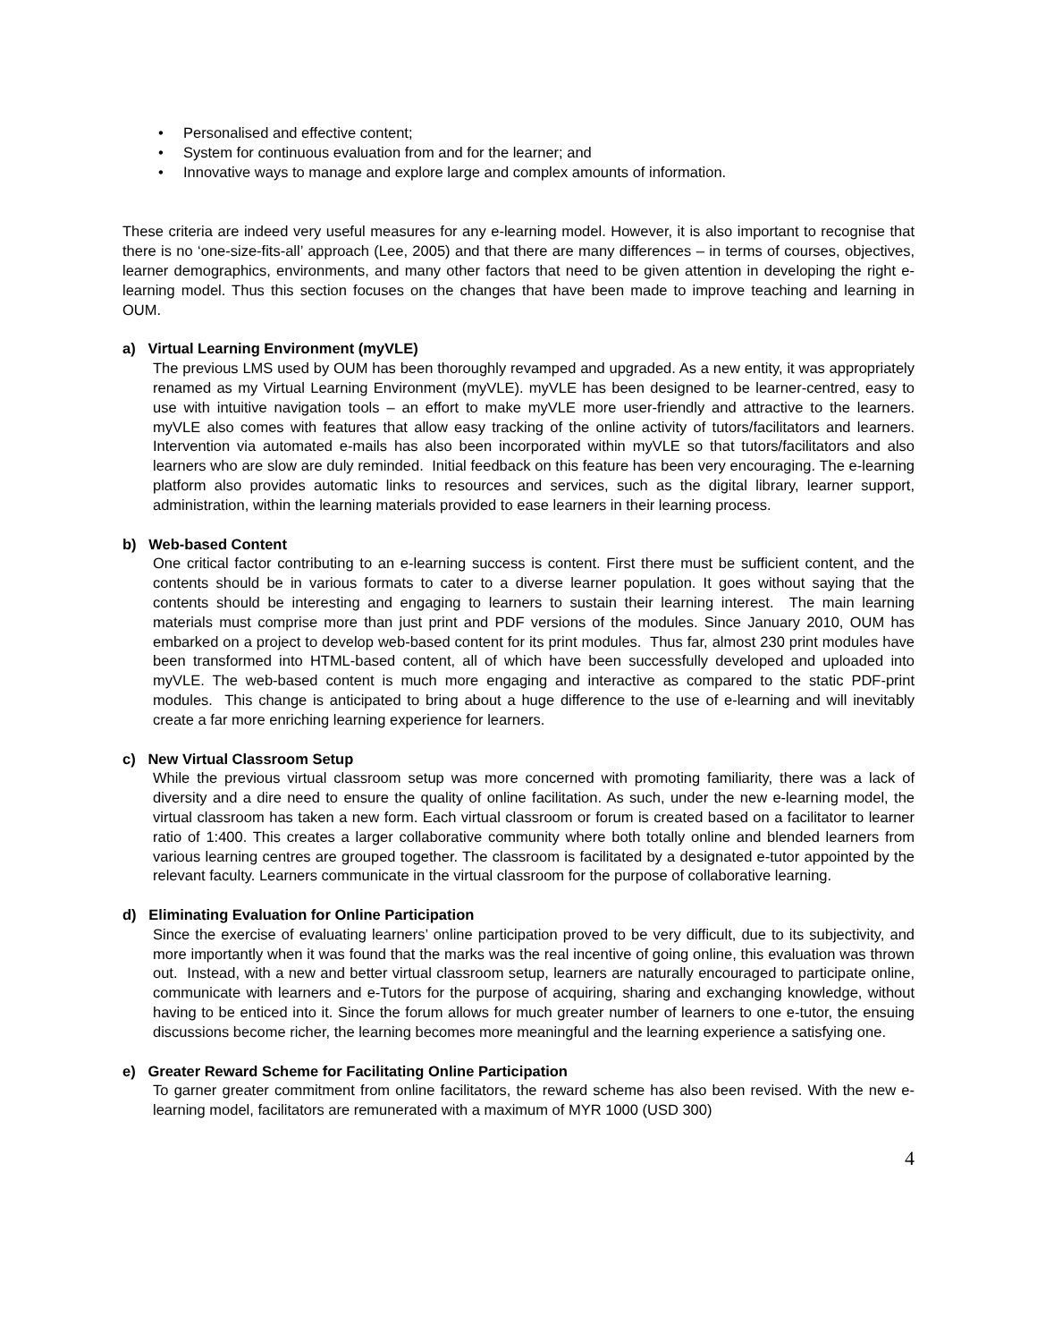• Personalised and effective content;
• System for continuous evaluation from and for the learner; and
• Innovative ways to manage and explore large and complex amounts of information.
These criteria are indeed very useful measures for any e-learning model. However, it is also important to recognise that there is no ‘one-size-fits-all’ approach (Lee, 2005) and that there are many differences – in terms of courses, objectives, learner demographics, environments, and many other factors that need to be given attention in developing the right e-learning model. Thus this section focuses on the changes that have been made to improve teaching and learning in OUM.
a) Virtual Learning Environment (myVLE)
The previous LMS used by OUM has been thoroughly revamped and upgraded. As a new entity, it was appropriately renamed as my Virtual Learning Environment (myVLE). myVLE has been designed to be learner-centred, easy to use with intuitive navigation tools – an effort to make myVLE more user-friendly and attractive to the learners. myVLE also comes with features that allow easy tracking of the online activity of tutors/facilitators and learners. Intervention via automated e-mails has also been incorporated within myVLE so that tutors/facilitators and also learners who are slow are duly reminded. Initial feedback on this feature has been very encouraging. The e-learning platform also provides automatic links to resources and services, such as the digital library, learner support, administration, within the learning materials provided to ease learners in their learning process.
b) Web-based Content
One critical factor contributing to an e-learning success is content. First there must be sufficient content, and the contents should be in various formats to cater to a diverse learner population. It goes without saying that the contents should be interesting and engaging to learners to sustain their learning interest. The main learning materials must comprise more than just print and PDF versions of the modules. Since January 2010, OUM has embarked on a project to develop web-based content for its print modules. Thus far, almost 230 print modules have been transformed into HTML-based content, all of which have been successfully developed and uploaded into myVLE. The web-based content is much more engaging and interactive as compared to the static PDF-print modules. This change is anticipated to bring about a huge difference to the use of e-learning and will inevitably create a far more enriching learning experience for learners.
c) New Virtual Classroom Setup
While the previous virtual classroom setup was more concerned with promoting familiarity, there was a lack of diversity and a dire need to ensure the quality of online facilitation. As such, under the new e-learning model, the virtual classroom has taken a new form. Each virtual classroom or forum is created based on a facilitator to learner ratio of 1:400. This creates a larger collaborative community where both totally online and blended learners from various learning centres are grouped together. The classroom is facilitated by a designated e-tutor appointed by the relevant faculty. Learners communicate in the virtual classroom for the purpose of collaborative learning.
d) Eliminating Evaluation for Online Participation
Since the exercise of evaluating learners’ online participation proved to be very difficult, due to its subjectivity, and more importantly when it was found that the marks was the real incentive of going online, this evaluation was thrown out. Instead, with a new and better virtual classroom setup, learners are naturally encouraged to participate online, communicate with learners and e-Tutors for the purpose of acquiring, sharing and exchanging knowledge, without having to be enticed into it. Since the forum allows for much greater number of learners to one e-tutor, the ensuing discussions become richer, the learning becomes more meaningful and the learning experience a satisfying one.
e) Greater Reward Scheme for Facilitating Online Participation
To garner greater commitment from online facilitators, the reward scheme has also been revised. With the new e-learning model, facilitators are remunerated with a maximum of MYR 1000 (USD 300)
4